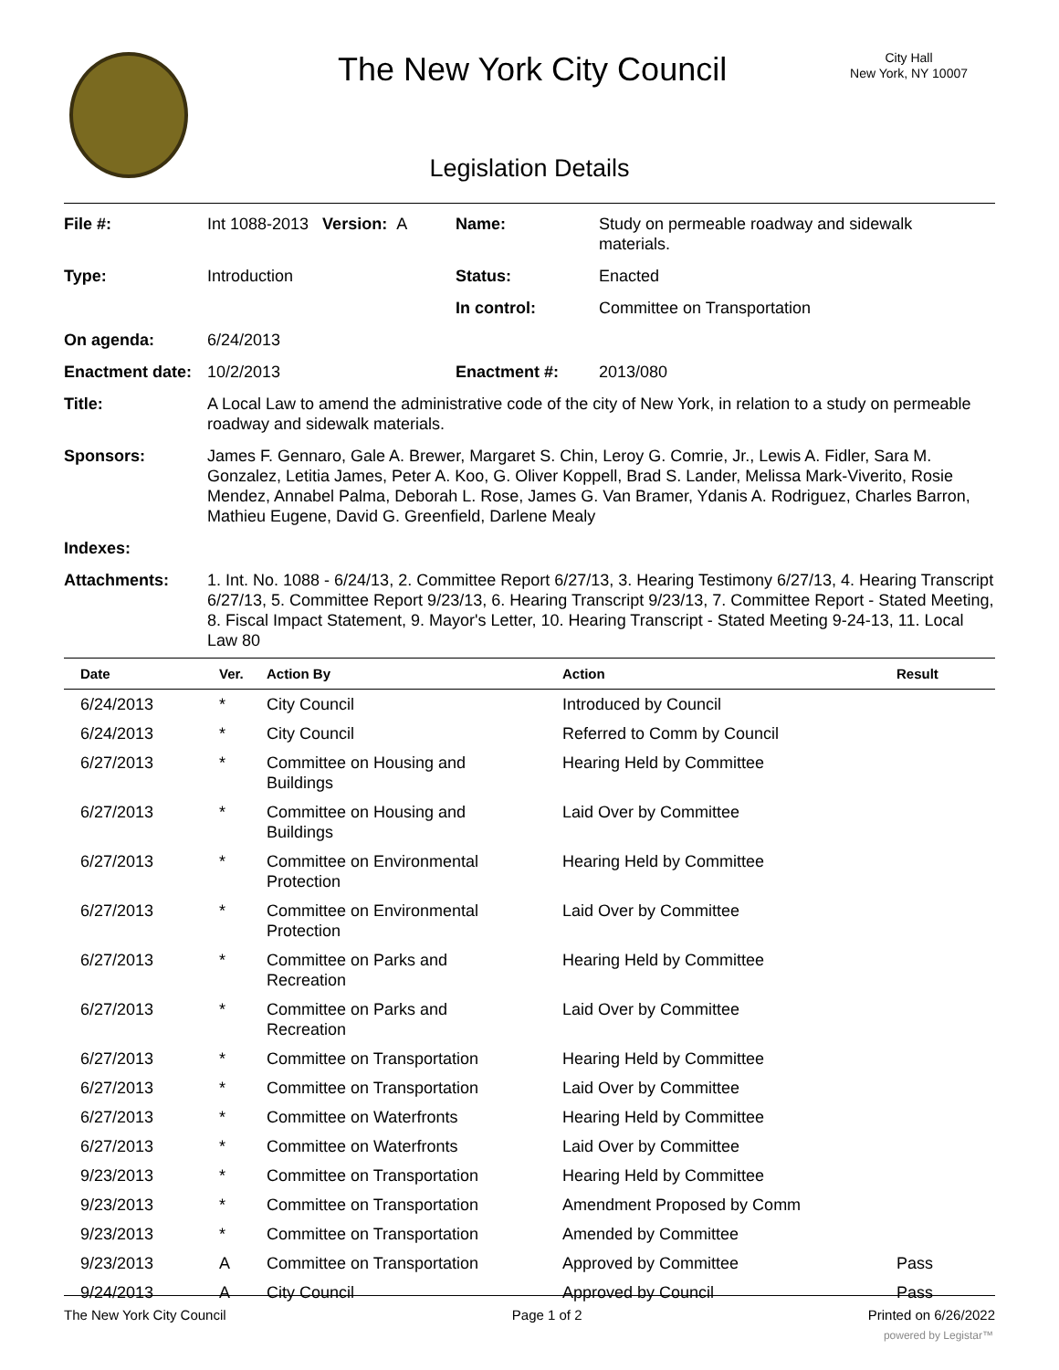The New York City Council
City Hall
New York, NY 10007
Legislation Details
| File #: | Int 1088-2013 Version: A | Name: | Study on permeable roadway and sidewalk materials. |
| Type: | Introduction | Status: | Enacted |
| | | In control: | Committee on Transportation |
| On agenda: | 6/24/2013 | | |
| Enactment date: | 10/2/2013 | Enactment #: | 2013/080 |
| Title: | A Local Law to amend the administrative code of the city of New York, in relation to a study on permeable roadway and sidewalk materials. | | |
| Sponsors: | James F. Gennaro, Gale A. Brewer, Margaret S. Chin, Leroy G. Comrie, Jr., Lewis A. Fidler, Sara M. Gonzalez, Letitia James, Peter A. Koo, G. Oliver Koppell, Brad S. Lander, Melissa Mark-Viverito, Rosie Mendez, Annabel Palma, Deborah L. Rose, James G. Van Bramer, Ydanis A. Rodriguez, Charles Barron, Mathieu Eugene, David G. Greenfield, Darlene Mealy | | |
| Indexes: | | | |
| Attachments: | 1. Int. No. 1088 - 6/24/13, 2. Committee Report 6/27/13, 3. Hearing Testimony 6/27/13, 4. Hearing Transcript 6/27/13, 5. Committee Report 9/23/13, 6. Hearing Transcript 9/23/13, 7. Committee Report - Stated Meeting, 8. Fiscal Impact Statement, 9. Mayor's Letter, 10. Hearing Transcript - Stated Meeting 9-24-13, 11. Local Law 80 | | |
| Date | Ver. | Action By | Action | Result |
| --- | --- | --- | --- | --- |
| 6/24/2013 | * | City Council | Introduced by Council | |
| 6/24/2013 | * | City Council | Referred to Comm by Council | |
| 6/27/2013 | * | Committee on Housing and Buildings | Hearing Held by Committee | |
| 6/27/2013 | * | Committee on Housing and Buildings | Laid Over by Committee | |
| 6/27/2013 | * | Committee on Environmental Protection | Hearing Held by Committee | |
| 6/27/2013 | * | Committee on Environmental Protection | Laid Over by Committee | |
| 6/27/2013 | * | Committee on Parks and Recreation | Hearing Held by Committee | |
| 6/27/2013 | * | Committee on Parks and Recreation | Laid Over by Committee | |
| 6/27/2013 | * | Committee on Transportation | Hearing Held by Committee | |
| 6/27/2013 | * | Committee on Transportation | Laid Over by Committee | |
| 6/27/2013 | * | Committee on Waterfronts | Hearing Held by Committee | |
| 6/27/2013 | * | Committee on Waterfronts | Laid Over by Committee | |
| 9/23/2013 | * | Committee on Transportation | Hearing Held by Committee | |
| 9/23/2013 | * | Committee on Transportation | Amendment Proposed by Comm | |
| 9/23/2013 | * | Committee on Transportation | Amended by Committee | |
| 9/23/2013 | A | Committee on Transportation | Approved by Committee | Pass |
| 9/24/2013 | A | City Council | Approved by Council | Pass |
The New York City Council Page 1 of 2 Printed on 6/26/2022
powered by Legistar™